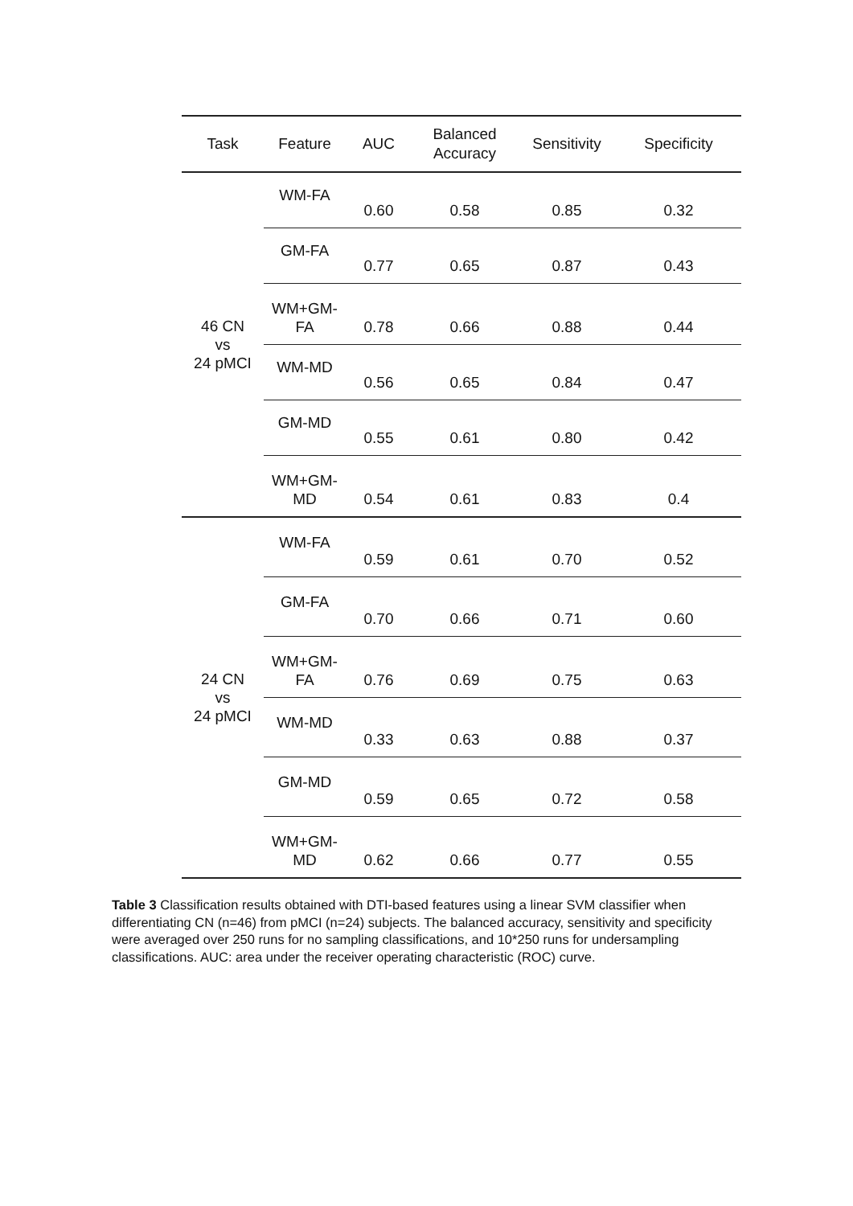| Task | Feature | AUC | Balanced Accuracy | Sensitivity | Specificity |
| --- | --- | --- | --- | --- | --- |
| 46 CN vs 24 pMCI | WM-FA | 0.60 | 0.58 | 0.85 | 0.32 |
| | GM-FA | 0.77 | 0.65 | 0.87 | 0.43 |
| | WM+GM- FA | 0.78 | 0.66 | 0.88 | 0.44 |
| | WM-MD | 0.56 | 0.65 | 0.84 | 0.47 |
| | GM-MD | 0.55 | 0.61 | 0.80 | 0.42 |
| | WM+GM- MD | 0.54 | 0.61 | 0.83 | 0.4 |
| 24 CN vs 24 pMCI | WM-FA | 0.59 | 0.61 | 0.70 | 0.52 |
| | GM-FA | 0.70 | 0.66 | 0.71 | 0.60 |
| | WM+GM- FA | 0.76 | 0.69 | 0.75 | 0.63 |
| | WM-MD | 0.33 | 0.63 | 0.88 | 0.37 |
| | GM-MD | 0.59 | 0.65 | 0.72 | 0.58 |
| | WM+GM- MD | 0.62 | 0.66 | 0.77 | 0.55 |
Table 3 Classification results obtained with DTI-based features using a linear SVM classifier when differentiating CN (n=46) from pMCI (n=24) subjects. The balanced accuracy, sensitivity and specificity were averaged over 250 runs for no sampling classifications, and 10*250 runs for undersampling classifications. AUC: area under the receiver operating characteristic (ROC) curve.